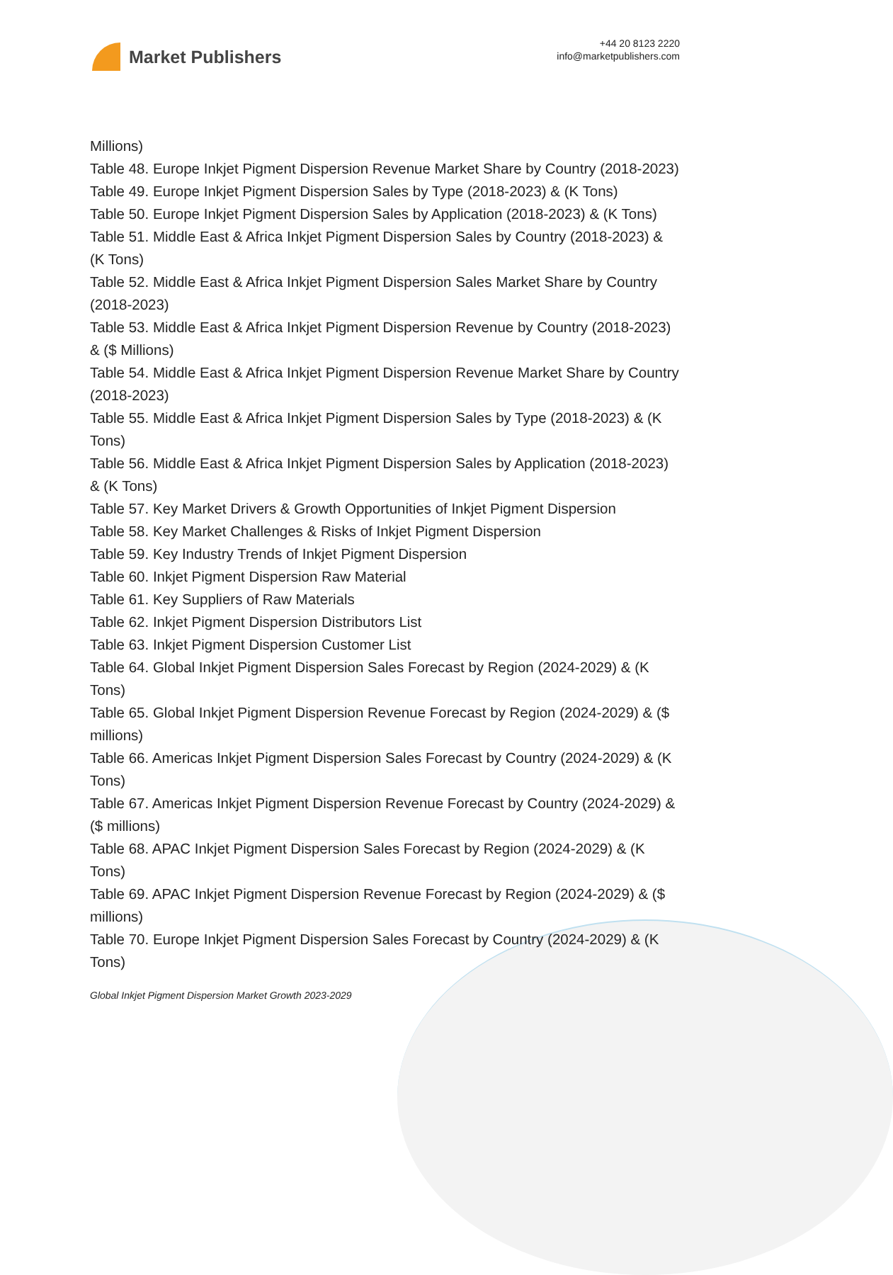Market Publishers
+44 20 8123 2220
info@marketpublishers.com
Millions)
Table 48. Europe Inkjet Pigment Dispersion Revenue Market Share by Country (2018-2023)
Table 49. Europe Inkjet Pigment Dispersion Sales by Type (2018-2023) & (K Tons)
Table 50. Europe Inkjet Pigment Dispersion Sales by Application (2018-2023) & (K Tons)
Table 51. Middle East & Africa Inkjet Pigment Dispersion Sales by Country (2018-2023) & (K Tons)
Table 52. Middle East & Africa Inkjet Pigment Dispersion Sales Market Share by Country (2018-2023)
Table 53. Middle East & Africa Inkjet Pigment Dispersion Revenue by Country (2018-2023) & ($ Millions)
Table 54. Middle East & Africa Inkjet Pigment Dispersion Revenue Market Share by Country (2018-2023)
Table 55. Middle East & Africa Inkjet Pigment Dispersion Sales by Type (2018-2023) & (K Tons)
Table 56. Middle East & Africa Inkjet Pigment Dispersion Sales by Application (2018-2023) & (K Tons)
Table 57. Key Market Drivers & Growth Opportunities of Inkjet Pigment Dispersion
Table 58. Key Market Challenges & Risks of Inkjet Pigment Dispersion
Table 59. Key Industry Trends of Inkjet Pigment Dispersion
Table 60. Inkjet Pigment Dispersion Raw Material
Table 61. Key Suppliers of Raw Materials
Table 62. Inkjet Pigment Dispersion Distributors List
Table 63. Inkjet Pigment Dispersion Customer List
Table 64. Global Inkjet Pigment Dispersion Sales Forecast by Region (2024-2029) & (K Tons)
Table 65. Global Inkjet Pigment Dispersion Revenue Forecast by Region (2024-2029) & ($ millions)
Table 66. Americas Inkjet Pigment Dispersion Sales Forecast by Country (2024-2029) & (K Tons)
Table 67. Americas Inkjet Pigment Dispersion Revenue Forecast by Country (2024-2029) & ($ millions)
Table 68. APAC Inkjet Pigment Dispersion Sales Forecast by Region (2024-2029) & (K Tons)
Table 69. APAC Inkjet Pigment Dispersion Revenue Forecast by Region (2024-2029) & ($ millions)
Table 70. Europe Inkjet Pigment Dispersion Sales Forecast by Country (2024-2029) & (K Tons)
Global Inkjet Pigment Dispersion Market Growth 2023-2029